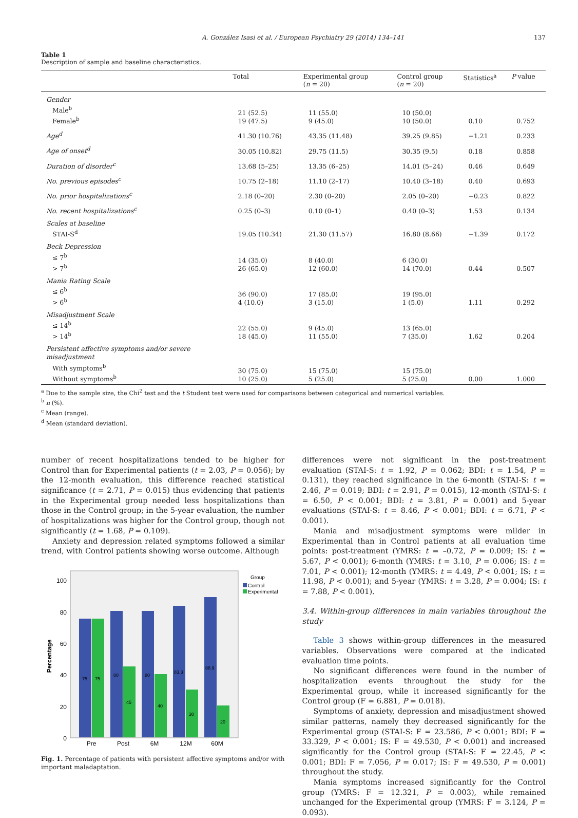A. González Isasi et al. / European Psychiatry 29 (2014) 134–141 137
Table 1
Description of sample and baseline characteristics.
| | Total | Experimental group ( n = 20) | Control group ( n = 20) | Statistics<sup>a</sup> | P value |
| --- | --- | --- | --- | --- | --- |
| Gender Male<sup>b</sup> Female<sup>b</sup> | 21 (52.5) 19 (47.5) | 11 (55.0) 9 (45.0) | 10 (50.0) 10 (50.0) | 0.10 | 0.752 |
| Age<sup>d</sup> | 41.30 (10.76) | 43.35 (11.48) | 39.25 (9.85) | −1.21 | 0.233 |
| Age of onset<sup>d</sup> | 30.05 (10.82) | 29.75 (11.5) | 30.35 (9.5) | 0.18 | 0.858 |
| Duration of disorder<sup>c</sup> | 13.68 (5–25) | 13.35 (6–25) | 14.01 (5–24) | 0.46 | 0.649 |
| No. previous episodes<sup>c</sup> | 10.75 (2–18) | 11.10 (2–17) | 10.40 (3–18) | 0.40 | 0.693 |
| No. prior hospitalizations<sup>c</sup> | 2.18 (0–20) | 2.30 (0–20) | 2.05 (0–20) | −0.23 | 0.822 |
| No. recent hospitalizations<sup>c</sup> | 0.25 (0–3) | 0.10 (0–1) | 0.40 (0–3) | 1.53 | 0.134 |
| Scales at baseline STAI-S<sup>d</sup> | 19.05 (10.34) | 21.30 (11.57) | 16.80 (8.66) | −1.39 | 0.172 |
| Beck Depression ≤ 7<sup>b</sup> > 7<sup>b</sup> | 14 (35.0) 26 (65.0) | 8 (40.0) 12 (60.0) | 6 (30.0) 14 (70.0) | 0.44 | 0.507 |
| Mania Rating Scale ≤ 6<sup>b</sup> > 6<sup>b</sup> | 36 (90.0) 4 (10.0) | 17 (85.0) 3 (15.0) | 19 (95.0) 1 (5.0) | 1.11 | 0.292 |
| Misadjustment Scale ≤ 14<sup>b</sup> > 14<sup>b</sup> | 22 (55.0) 18 (45.0) | 9 (45.0) 11 (55.0) | 13 (65.0) 7 (35.0) | 1.62 | 0.204 |
| Persistent affective symptoms and/or severe misadjustment With symptoms<sup>b</sup> Without symptoms<sup>b</sup> | 30 (75.0) 10 (25.0) | 15 (75.0) 5 (25.0) | 15 (75.0) 5 (25.0) | 0.00 | 1.000 |
<sup>a</sup> Due to the sample size, the Chi<sup>2</sup> test and the t Student test were used for comparisons between categorical and numerical variables.
<sup>b</sup> n (%).
<sup>c</sup> Mean (range).
<sup>d</sup> Mean (standard deviation).
number of recent hospitalizations tended to be higher for Control than for Experimental patients (t = 2.03, P = 0.056); by the 12-month evaluation, this difference reached statistical significance (t = 2.71, P = 0.015) thus evidencing that patients in the Experimental group needed less hospitalizations than those in the Control group; in the 5-year evaluation, the number of hospitalizations was higher for the Control group, though not significantly (t = 1.68, P = 0.109).
Anxiety and depression related symptoms followed a similar trend, with Control patients showing worse outcome. Although
Percentage
0
20
40
60
80
100
75
75
80
45
80
40
83.3
30
88.9
20
Pre
Post
6M
12M
60M
Group
Control
Experimental
Fig. 1. Percentage of patients with persistent affective symptoms and/or with important maladaptation.
differences were not significant in the post-treatment evaluation (STAI-S: t = 1.92, P = 0.062; BDI: t = 1.54, P = 0.131), they reached significance in the 6-month (STAI-S: t = 2.46, P = 0.019; BDI: t = 2.91, P = 0.015), 12-month (STAI-S: t = 6.50, P < 0.001; BDI: t = 3.81, P = 0.001) and 5-year evaluations (STAI-S: t = 8.46, P < 0.001; BDI: t = 6.71, P < 0.001).
Mania and misadjustment symptoms were milder in Experimental than in Control patients at all evaluation time points: post-treatment (YMRS: t = –0.72, P = 0.009; IS: t = 5.67, P < 0.001); 6-month (YMRS: t = 3.10, P = 0.006; IS: t = 7.01, P < 0.001); 12-month (YMRS: t = 4.49, P < 0.001; IS: t = 11.98, P < 0.001); and 5-year (YMRS: t = 3.28, P = 0.004; IS: t = 7.88, P < 0.001).
3.4. Within-group differences in main variables throughout the study
Table 3 shows within-group differences in the measured variables. Observations were compared at the indicated evaluation time points.
No significant differences were found in the number of hospitalization events throughout the study for the Experimental group, while it increased significantly for the Control group (F = 6.881, P = 0.018).
Symptoms of anxiety, depression and misadjustment showed similar patterns, namely they decreased significantly for the Experimental group (STAI-S: F = 23.586, P < 0.001; BDI: F = 33.329, P < 0.001; IS: F = 49.530, P < 0.001) and increased significantly for the Control group (STAI-S: F = 22.45, P < 0.001; BDI: F = 7.056, P = 0.017; IS: F = 49.530, P = 0.001) throughout the study.
Mania symptoms increased significantly for the Control group (YMRS: F = 12.321, P = 0.003), while remained unchanged for the Experimental group (YMRS: F = 3.124, P = 0.093).